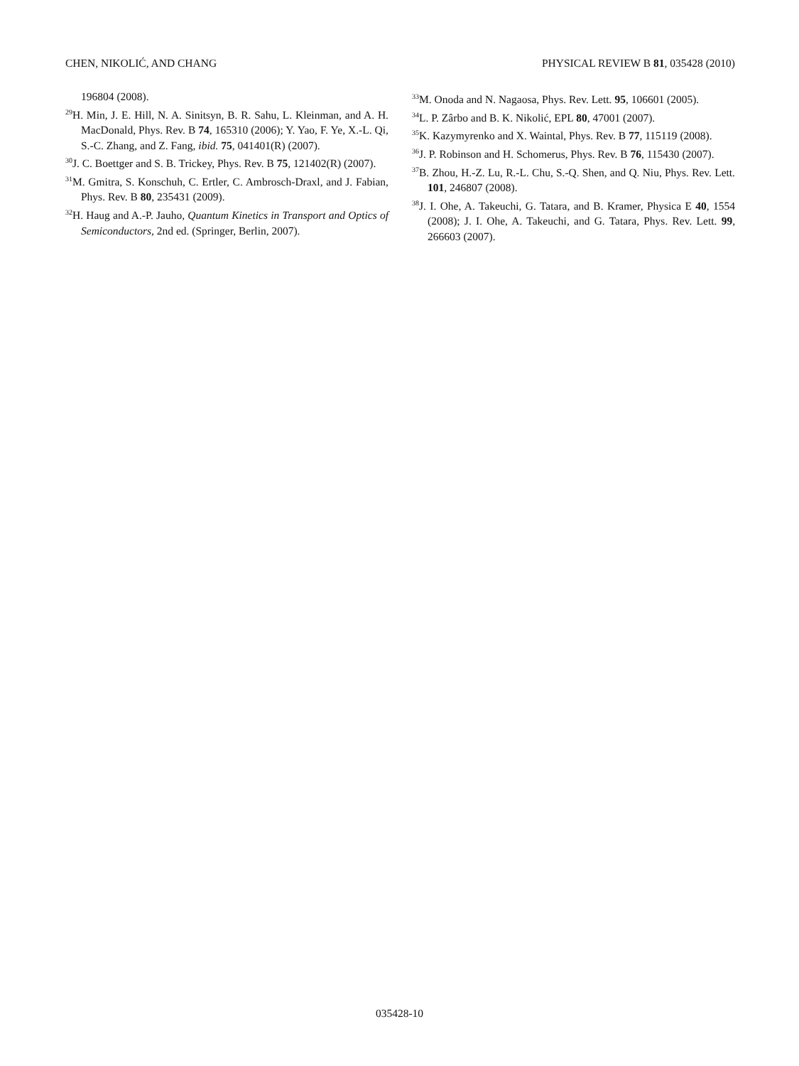CHEN, NIKOLIĆ, AND CHANG PHYSICAL REVIEW B 81, 035428 (2010)
196804 (2008).
<sup>29</sup>H. Min, J. E. Hill, N. A. Sinitsyn, B. R. Sahu, L. Kleinman, and A. H. MacDonald, Phys. Rev. B 74, 165310 (2006); Y. Yao, F. Ye, X.-L. Qi, S.-C. Zhang, and Z. Fang, ibid. 75, 041401(R) (2007).
<sup>30</sup> J. C. Boettger and S. B. Trickey, Phys. Rev. B 75, 121402(R) (2007).
<sup>31</sup> M. Gmitra, S. Konschuh, C. Ertler, C. Ambrosch-Draxl, and J. Fabian, Phys. Rev. B 80, 235431 (2009).
<sup>32</sup>H. Haug and A.-P. Jauho, Quantum Kinetics in Transport and Optics of Semiconductors, 2nd ed. (Springer, Berlin, 2007).
<sup>33</sup> M. Onoda and N. Nagaosa, Phys. Rev. Lett. 95, 106601 (2005).
<sup>34</sup> L. P. Zârbo and B. K. Nikolić, EPL 80, 47001 (2007).
<sup>35</sup>K. Kazymyrenko and X. Waintal, Phys. Rev. B 77, 115119 (2008).
<sup>36</sup> J. P. Robinson and H. Schomerus, Phys. Rev. B 76, 115430 (2007).
<sup>37</sup>B. Zhou, H.-Z. Lu, R.-L. Chu, S.-Q. Shen, and Q. Niu, Phys. Rev. Lett. 101, 246807 (2008).
<sup>38</sup> J. I. Ohe, A. Takeuchi, G. Tatara, and B. Kramer, Physica E 40, 1554 (2008); J. I. Ohe, A. Takeuchi, and G. Tatara, Phys. Rev. Lett. 99, 266603 (2007).
035428-10